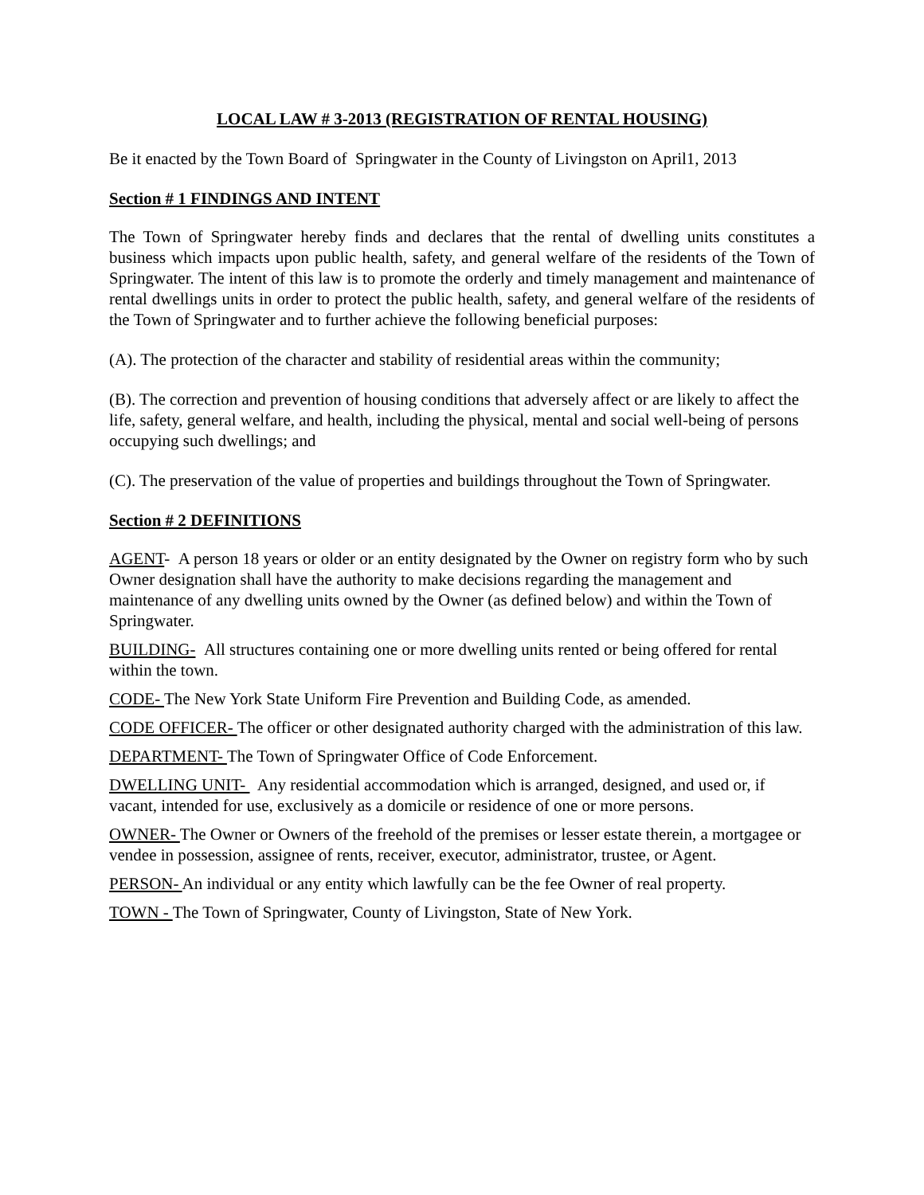LOCAL LAW # 3-2013 (REGISTRATION OF RENTAL HOUSING)
Be it enacted by the Town Board of Springwater in the County of Livingston on April1, 2013
Section # 1 FINDINGS AND INTENT
The Town of Springwater hereby finds and declares that the rental of dwelling units constitutes a business which impacts upon public health, safety, and general welfare of the residents of the Town of Springwater. The intent of this law is to promote the orderly and timely management and maintenance of rental dwellings units in order to protect the public health, safety, and general welfare of the residents of the Town of Springwater and to further achieve the following beneficial purposes:
(A). The protection of the character and stability of residential areas within the community;
(B). The correction and prevention of housing conditions that adversely affect or are likely to affect the life, safety, general welfare, and health, including the physical, mental and social well-being of persons occupying such dwellings; and
(C). The preservation of the value of properties and buildings throughout the Town of Springwater.
Section # 2 DEFINITIONS
AGENT- A person 18 years or older or an entity designated by the Owner on registry form who by such Owner designation shall have the authority to make decisions regarding the management and maintenance of any dwelling units owned by the Owner (as defined below) and within the Town of Springwater.
BUILDING- All structures containing one or more dwelling units rented or being offered for rental within the town.
CODE- The New York State Uniform Fire Prevention and Building Code, as amended.
CODE OFFICER- The officer or other designated authority charged with the administration of this law.
DEPARTMENT- The Town of Springwater Office of Code Enforcement.
DWELLING UNIT- Any residential accommodation which is arranged, designed, and used or, if vacant, intended for use, exclusively as a domicile or residence of one or more persons.
OWNER- The Owner or Owners of the freehold of the premises or lesser estate therein, a mortgagee or vendee in possession, assignee of rents, receiver, executor, administrator, trustee, or Agent.
PERSON- An individual or any entity which lawfully can be the fee Owner of real property.
TOWN - The Town of Springwater, County of Livingston, State of New York.